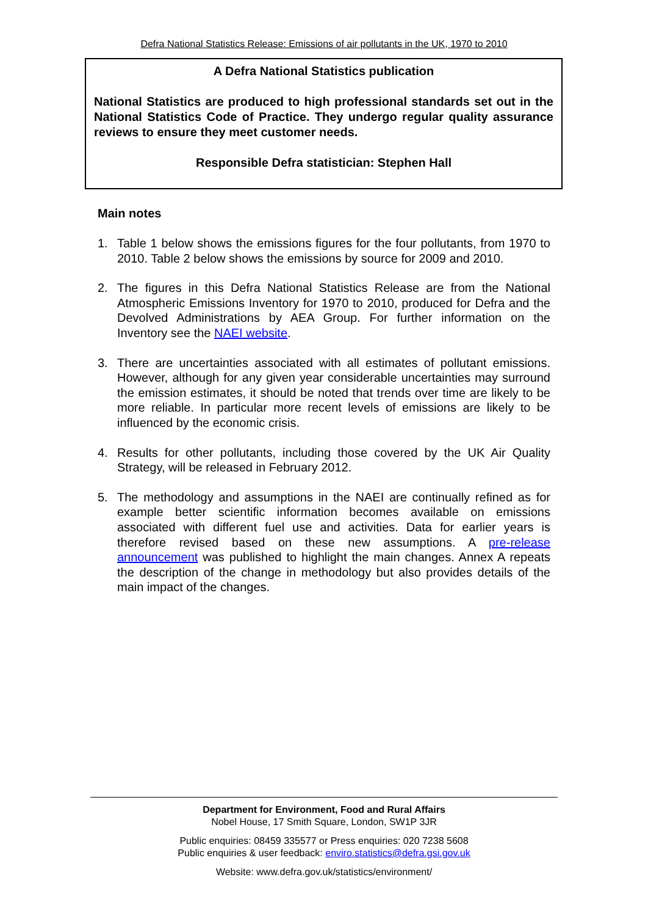Defra National Statistics Release: Emissions of air pollutants in the UK, 1970 to 2010
A Defra National Statistics publication
National Statistics are produced to high professional standards set out in the National Statistics Code of Practice. They undergo regular quality assurance reviews to ensure they meet customer needs.
Responsible Defra statistician: Stephen Hall
Main notes
1. Table 1 below shows the emissions figures for the four pollutants, from 1970 to 2010. Table 2 below shows the emissions by source for 2009 and 2010.
2. The figures in this Defra National Statistics Release are from the National Atmospheric Emissions Inventory for 1970 to 2010, produced for Defra and the Devolved Administrations by AEA Group. For further information on the Inventory see the NAEI website.
3. There are uncertainties associated with all estimates of pollutant emissions. However, although for any given year considerable uncertainties may surround the emission estimates, it should be noted that trends over time are likely to be more reliable. In particular more recent levels of emissions are likely to be influenced by the economic crisis.
4. Results for other pollutants, including those covered by the UK Air Quality Strategy, will be released in February 2012.
5. The methodology and assumptions in the NAEI are continually refined as for example better scientific information becomes available on emissions associated with different fuel use and activities. Data for earlier years is therefore revised based on these new assumptions. A pre-release announcement was published to highlight the main changes. Annex A repeats the description of the change in methodology but also provides details of the main impact of the changes.
Department for Environment, Food and Rural Affairs
Nobel House, 17 Smith Square, London, SW1P 3JR
Public enquiries: 08459 335577 or Press enquiries: 020 7238 5608
Public enquiries & user feedback: enviro.statistics@defra.gsi.gov.uk
Website: www.defra.gov.uk/statistics/environment/